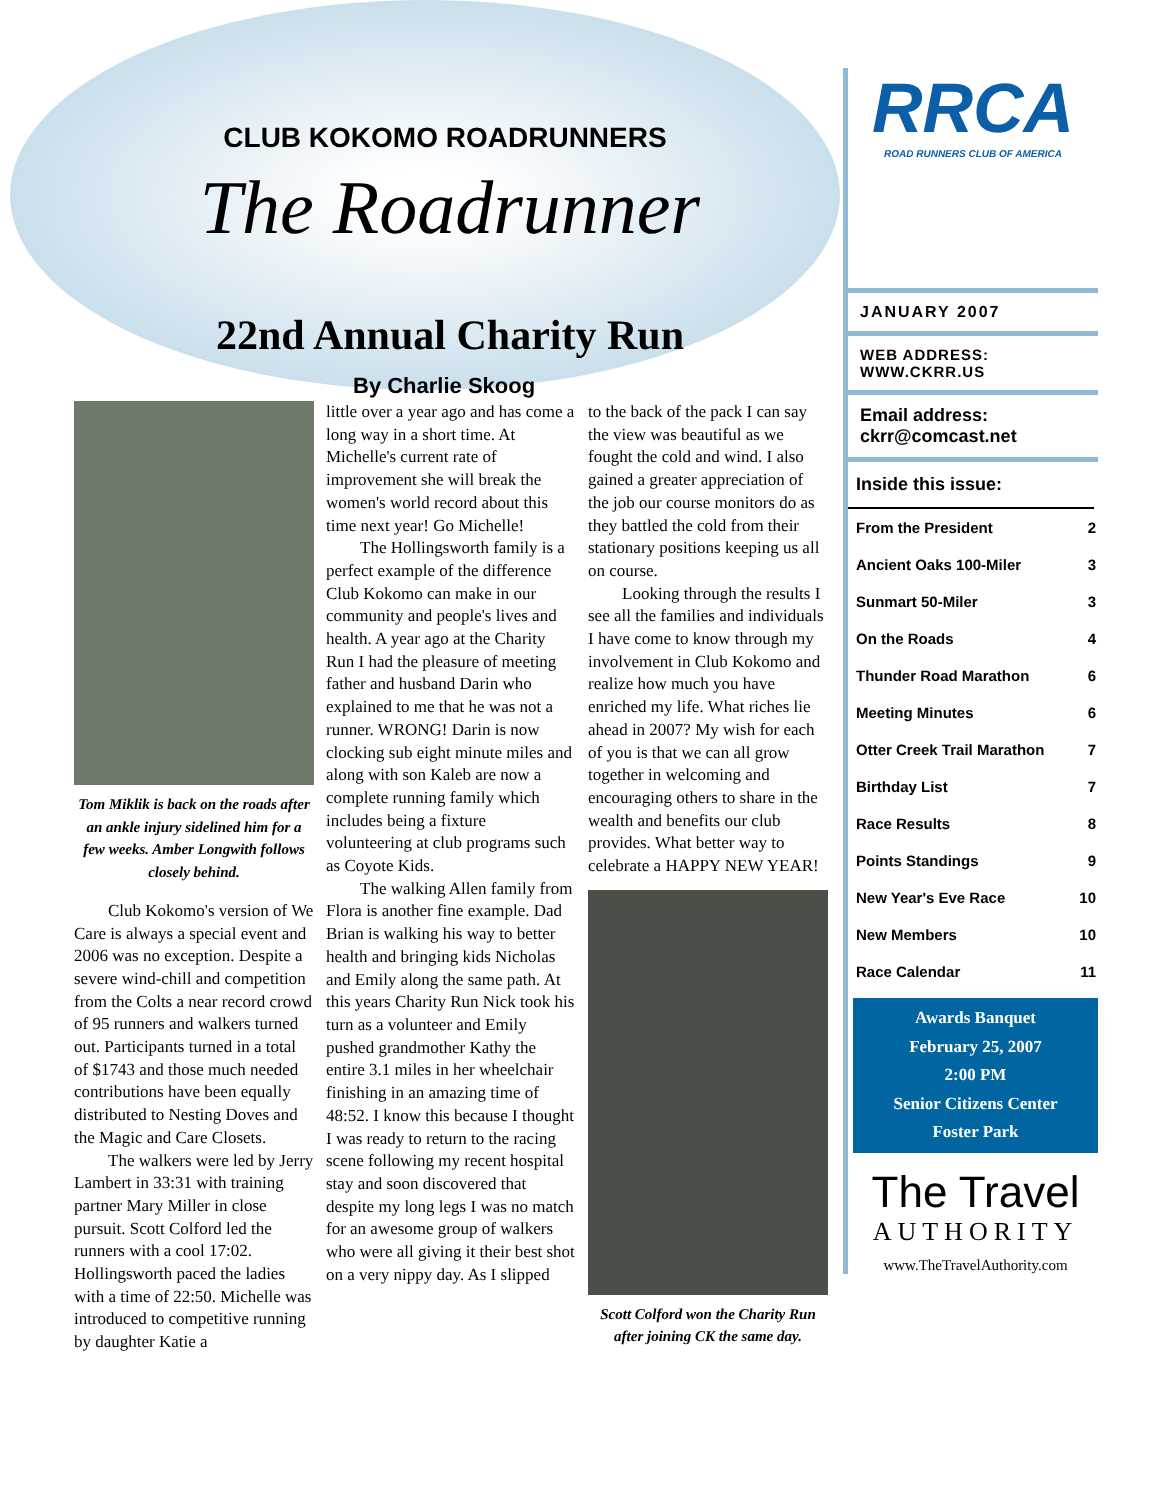CLUB KOKOMO ROADRUNNERS
The Roadrunner
22nd Annual Charity Run
By Charlie Skoog
Tom Miklik is back on the roads after an ankle injury sidelined him for a few weeks. Amber Longwith follows closely behind.
Club Kokomo's version of We Care is always a special event and 2006 was no exception. Despite a severe wind-chill and competition from the Colts a near record crowd of 95 runners and walkers turned out. Participants turned in a total of $1743 and those much needed contributions have been equally distributed to Nesting Doves and the Magic and Care Closets.
The walkers were led by Jerry Lambert in 33:31 with training partner Mary Miller in close pursuit. Scott Colford led the runners with a cool 17:02. Hollingsworth paced the ladies with a time of 22:50. Michelle was introduced to competitive running by daughter Katie a
little over a year ago and has come a long way in a short time. At Michelle's current rate of improvement she will break the women's world record about this time next year! Go Michelle!
The Hollingsworth family is a perfect example of the difference Club Kokomo can make in our community and people's lives and health. A year ago at the Charity Run I had the pleasure of meeting father and husband Darin who explained to me that he was not a runner. WRONG! Darin is now clocking sub eight minute miles and along with son Kaleb are now a complete running family which includes being a fixture volunteering at club programs such as Coyote Kids.
The walking Allen family from Flora is another fine example. Dad Brian is walking his way to better health and bringing kids Nicholas and Emily along the same path. At this years Charity Run Nick took his turn as a volunteer and Emily pushed grandmother Kathy the entire 3.1 miles in her wheelchair finishing in an amazing time of 48:52. I know this because I thought I was ready to return to the racing scene following my recent hospital stay and soon discovered that despite my long legs I was no match for an awesome group of walkers who were all giving it their best shot on a very nippy day. As I slipped
to the back of the pack I can say the view was beautiful as we fought the cold and wind. I also gained a greater appreciation of the job our course monitors do as they battled the cold from their stationary positions keeping us all on course.
Looking through the results I see all the families and individuals I have come to know through my involvement in Club Kokomo and realize how much you have enriched my life. What riches lie ahead in 2007? My wish for each of you is that we can all grow together in welcoming and encouraging others to share in the wealth and benefits our club provides. What better way to celebrate a HAPPY NEW YEAR!
Scott Colford won the Charity Run after joining CK the same day.
RRCA
ROAD RUNNERS CLUB OF AMERICA
JANUARY 2007
WEB ADDRESS:
WWW.CKRR.US
Email address:
ckrr@comcast.net
Inside this issue:
| From the President | 2 |
| Ancient Oaks 100-Miler | 3 |
| Sunmart 50-Miler | 3 |
| On the Roads | 4 |
| Thunder Road Marathon | 6 |
| Meeting Minutes | 6 |
| Otter Creek Trail Marathon | 7 |
| Birthday List | 7 |
| Race Results | 8 |
| Points Standings | 9 |
| New Year's Eve Race | 10 |
| New Members | 10 |
| Race Calendar | 11 |
Awards Banquet
February 25, 2007
2:00 PM
Senior Citizens Center
Foster Park
The Travel
AUTHORITY
www.TheTravelAuthority.com